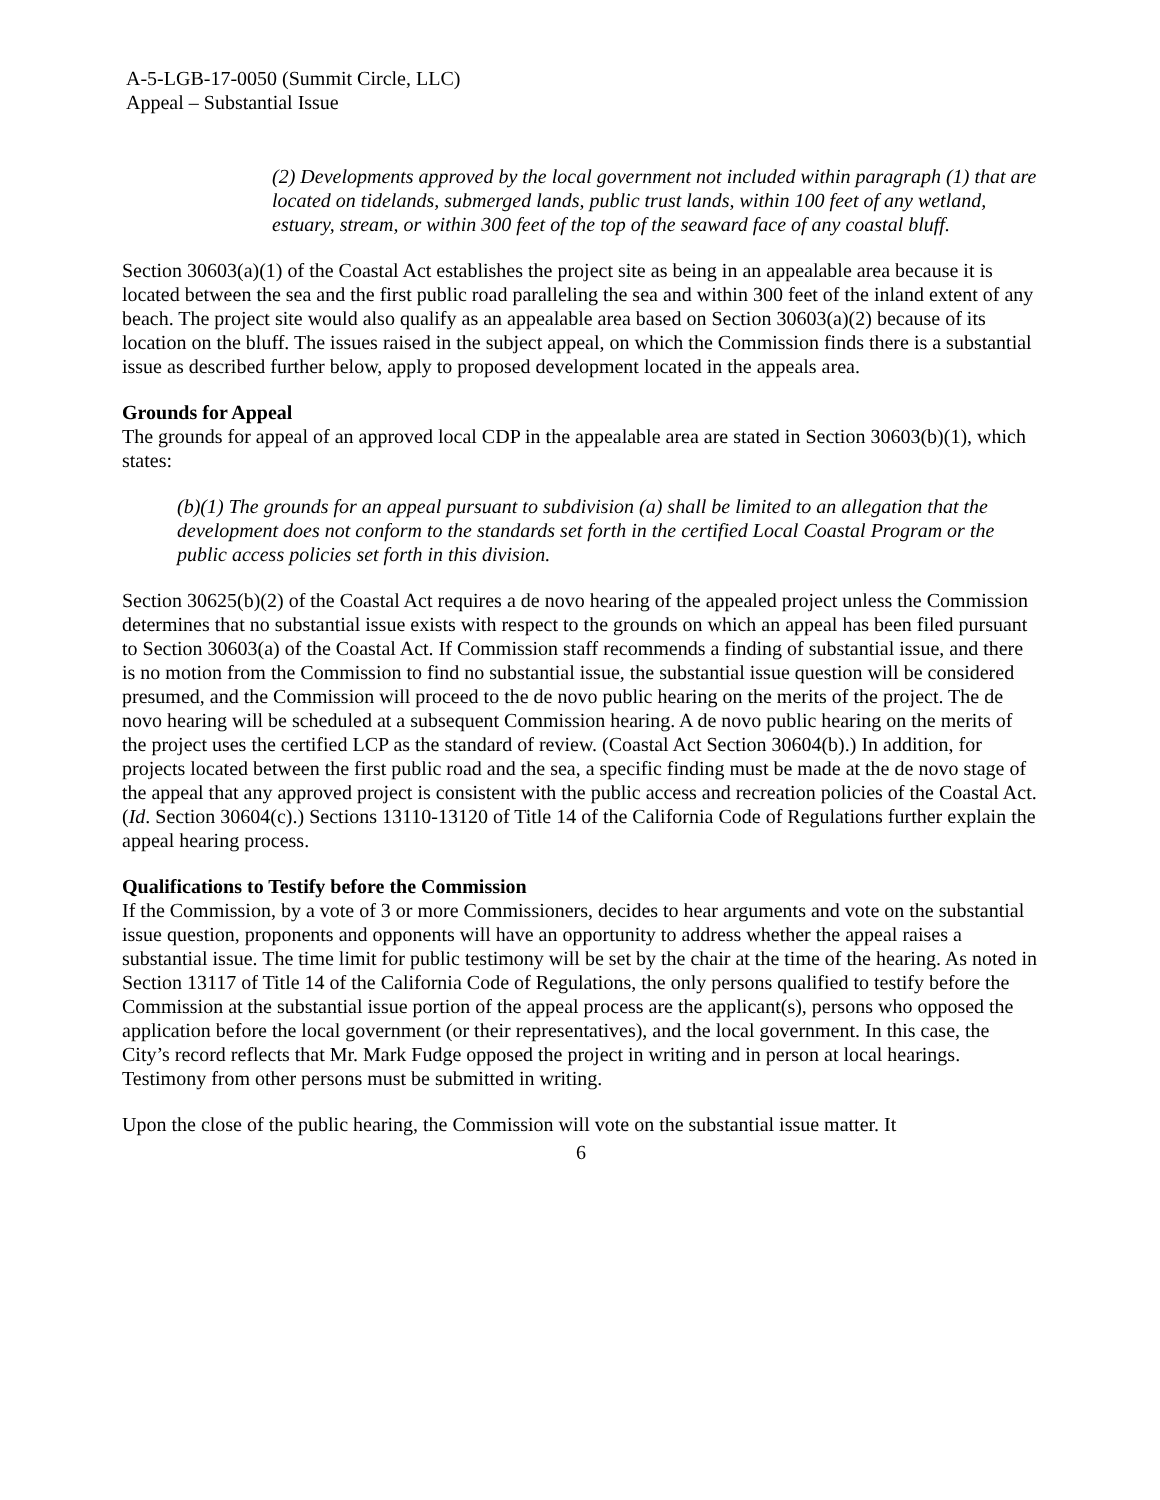A-5-LGB-17-0050 (Summit Circle, LLC)
Appeal – Substantial Issue
(2) Developments approved by the local government not included within paragraph (1) that are located on tidelands, submerged lands, public trust lands, within 100 feet of any wetland, estuary, stream, or within 300 feet of the top of the seaward face of any coastal bluff.
Section 30603(a)(1) of the Coastal Act establishes the project site as being in an appealable area because it is located between the sea and the first public road paralleling the sea and within 300 feet of the inland extent of any beach. The project site would also qualify as an appealable area based on Section 30603(a)(2) because of its location on the bluff. The issues raised in the subject appeal, on which the Commission finds there is a substantial issue as described further below, apply to proposed development located in the appeals area.
Grounds for Appeal
The grounds for appeal of an approved local CDP in the appealable area are stated in Section 30603(b)(1), which states:
(b)(1) The grounds for an appeal pursuant to subdivision (a) shall be limited to an allegation that the development does not conform to the standards set forth in the certified Local Coastal Program or the public access policies set forth in this division.
Section 30625(b)(2) of the Coastal Act requires a de novo hearing of the appealed project unless the Commission determines that no substantial issue exists with respect to the grounds on which an appeal has been filed pursuant to Section 30603(a) of the Coastal Act. If Commission staff recommends a finding of substantial issue, and there is no motion from the Commission to find no substantial issue, the substantial issue question will be considered presumed, and the Commission will proceed to the de novo public hearing on the merits of the project. The de novo hearing will be scheduled at a subsequent Commission hearing. A de novo public hearing on the merits of the project uses the certified LCP as the standard of review. (Coastal Act Section 30604(b).) In addition, for projects located between the first public road and the sea, a specific finding must be made at the de novo stage of the appeal that any approved project is consistent with the public access and recreation policies of the Coastal Act. (Id. Section 30604(c).) Sections 13110-13120 of Title 14 of the California Code of Regulations further explain the appeal hearing process.
Qualifications to Testify before the Commission
If the Commission, by a vote of 3 or more Commissioners, decides to hear arguments and vote on the substantial issue question, proponents and opponents will have an opportunity to address whether the appeal raises a substantial issue. The time limit for public testimony will be set by the chair at the time of the hearing. As noted in Section 13117 of Title 14 of the California Code of Regulations, the only persons qualified to testify before the Commission at the substantial issue portion of the appeal process are the applicant(s), persons who opposed the application before the local government (or their representatives), and the local government. In this case, the City’s record reflects that Mr. Mark Fudge opposed the project in writing and in person at local hearings. Testimony from other persons must be submitted in writing.
Upon the close of the public hearing, the Commission will vote on the substantial issue matter. It
6